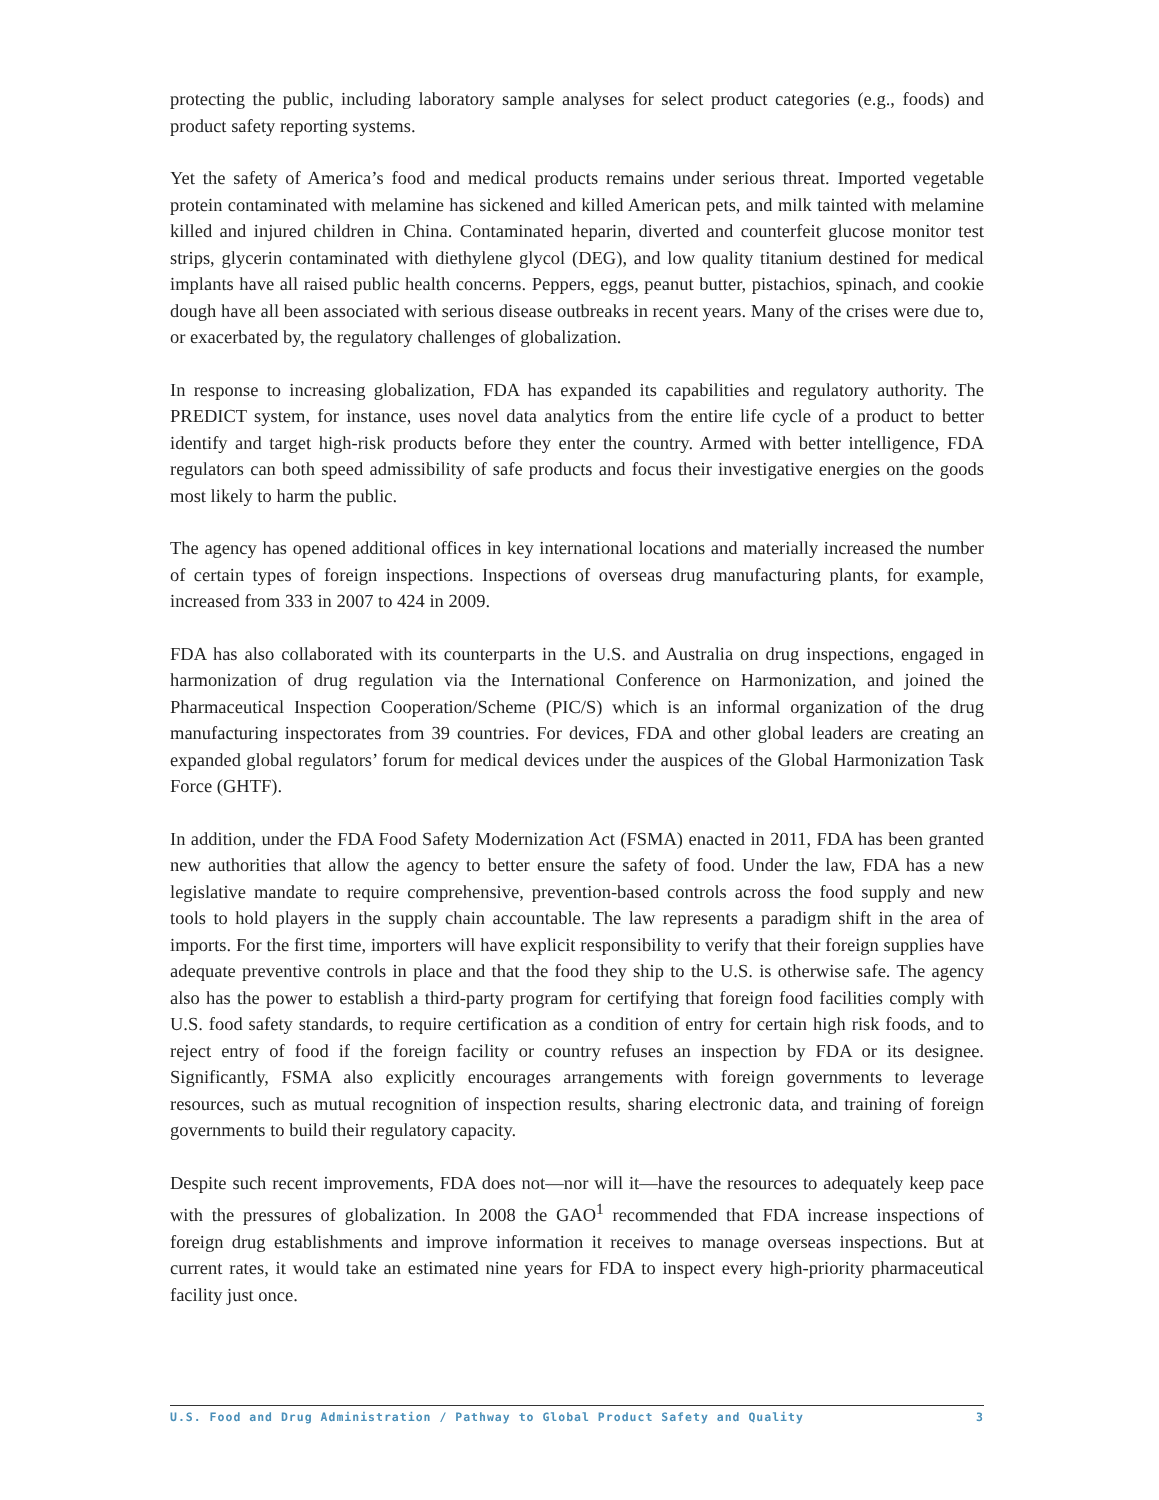protecting the public, including laboratory sample analyses for select product categories (e.g., foods) and product safety reporting systems.
Yet the safety of America’s food and medical products remains under serious threat. Imported vegetable protein contaminated with melamine has sickened and killed American pets, and milk tainted with melamine killed and injured children in China. Contaminated heparin, diverted and counterfeit glucose monitor test strips, glycerin contaminated with diethylene glycol (DEG), and low quality titanium destined for medical implants have all raised public health concerns. Peppers, eggs, peanut butter, pistachios, spinach, and cookie dough have all been associated with serious disease outbreaks in recent years. Many of the crises were due to, or exacerbated by, the regulatory challenges of globalization.
In response to increasing globalization, FDA has expanded its capabilities and regulatory authority. The PREDICT system, for instance, uses novel data analytics from the entire life cycle of a product to better identify and target high-risk products before they enter the country. Armed with better intelligence, FDA regulators can both speed admissibility of safe products and focus their investigative energies on the goods most likely to harm the public.
The agency has opened additional offices in key international locations and materially increased the number of certain types of foreign inspections. Inspections of overseas drug manufacturing plants, for example, increased from 333 in 2007 to 424 in 2009.
FDA has also collaborated with its counterparts in the U.S. and Australia on drug inspections, engaged in harmonization of drug regulation via the International Conference on Harmonization, and joined the Pharmaceutical Inspection Cooperation/Scheme (PIC/S) which is an informal organization of the drug manufacturing inspectorates from 39 countries. For devices, FDA and other global leaders are creating an expanded global regulators’ forum for medical devices under the auspices of the Global Harmonization Task Force (GHTF).
In addition, under the FDA Food Safety Modernization Act (FSMA) enacted in 2011, FDA has been granted new authorities that allow the agency to better ensure the safety of food. Under the law, FDA has a new legislative mandate to require comprehensive, prevention-based controls across the food supply and new tools to hold players in the supply chain accountable. The law represents a paradigm shift in the area of imports. For the first time, importers will have explicit responsibility to verify that their foreign supplies have adequate preventive controls in place and that the food they ship to the U.S. is otherwise safe. The agency also has the power to establish a third-party program for certifying that foreign food facilities comply with U.S. food safety standards, to require certification as a condition of entry for certain high risk foods, and to reject entry of food if the foreign facility or country refuses an inspection by FDA or its designee. Significantly, FSMA also explicitly encourages arrangements with foreign governments to leverage resources, such as mutual recognition of inspection results, sharing electronic data, and training of foreign governments to build their regulatory capacity.
Despite such recent improvements, FDA does not—nor will it—have the resources to adequately keep pace with the pressures of globalization. In 2008 the GAO<sup>1</sup> recommended that FDA increase inspections of foreign drug establishments and improve information it receives to manage overseas inspections. But at current rates, it would take an estimated nine years for FDA to inspect every high-priority pharmaceutical facility just once.
U.S. Food and Drug Administration / Pathway to Global Product Safety and Quality 3